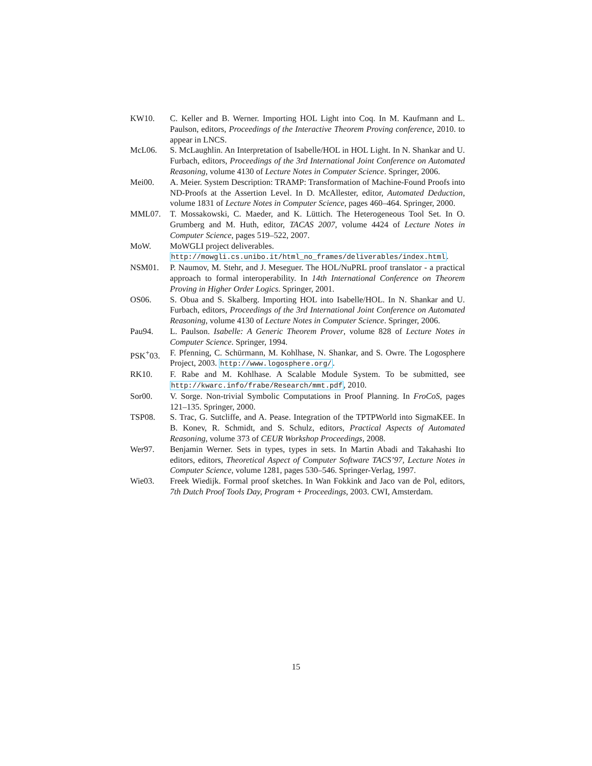KW10. C. Keller and B. Werner. Importing HOL Light into Coq. In M. Kaufmann and L. Paulson, editors, Proceedings of the Interactive Theorem Proving conference, 2010. to appear in LNCS.
McL06. S. McLaughlin. An Interpretation of Isabelle/HOL in HOL Light. In N. Shankar and U. Furbach, editors, Proceedings of the 3rd International Joint Conference on Automated Reasoning, volume 4130 of Lecture Notes in Computer Science. Springer, 2006.
Mei00. A. Meier. System Description: TRAMP: Transformation of Machine-Found Proofs into ND-Proofs at the Assertion Level. In D. McAllester, editor, Automated Deduction, volume 1831 of Lecture Notes in Computer Science, pages 460–464. Springer, 2000.
MML07. T. Mossakowski, C. Maeder, and K. Lüttich. The Heterogeneous Tool Set. In O. Grumberg and M. Huth, editor, TACAS 2007, volume 4424 of Lecture Notes in Computer Science, pages 519–522, 2007.
MoW. MoWGLI project deliverables.
http://mowgli.cs.unibo.it/html_no_frames/deliverables/index.html.
NSM01. P. Naumov, M. Stehr, and J. Meseguer. The HOL/NuPRL proof translator - a practical approach to formal interoperability. In 14th International Conference on Theorem Proving in Higher Order Logics. Springer, 2001.
OS06. S. Obua and S. Skalberg. Importing HOL into Isabelle/HOL. In N. Shankar and U. Furbach, editors, Proceedings of the 3rd International Joint Conference on Automated Reasoning, volume 4130 of Lecture Notes in Computer Science. Springer, 2006.
Pau94. L. Paulson. Isabelle: A Generic Theorem Prover, volume 828 of Lecture Notes in Computer Science. Springer, 1994.
PSK<sup>+</sup>03. F. Pfenning, C. Schürmann, M. Kohlhase, N. Shankar, and S. Owre. The Logosphere Project, 2003. http://www.logosphere.org/.
RK10. F. Rabe and M. Kohlhase. A Scalable Module System. To be submitted, see http://kwarc.info/frabe/Research/mmt.pdf, 2010.
Sor00. V. Sorge. Non-trivial Symbolic Computations in Proof Planning. In FroCoS, pages 121–135. Springer, 2000.
TSP08. S. Trac, G. Sutcliffe, and A. Pease. Integration of the TPTPWorld into SigmaKEE. In B. Konev, R. Schmidt, and S. Schulz, editors, Practical Aspects of Automated Reasoning, volume 373 of CEUR Workshop Proceedings, 2008.
Wer97. Benjamin Werner. Sets in types, types in sets. In Martin Abadi and Takahashi Ito editors, editors, Theoretical Aspect of Computer Software TACS’97, Lecture Notes in Computer Science, volume 1281, pages 530–546. Springer-Verlag, 1997.
Wie03. Freek Wiedijk. Formal proof sketches. In Wan Fokkink and Jaco van de Pol, editors, 7th Dutch Proof Tools Day, Program + Proceedings, 2003. CWI, Amsterdam.
15